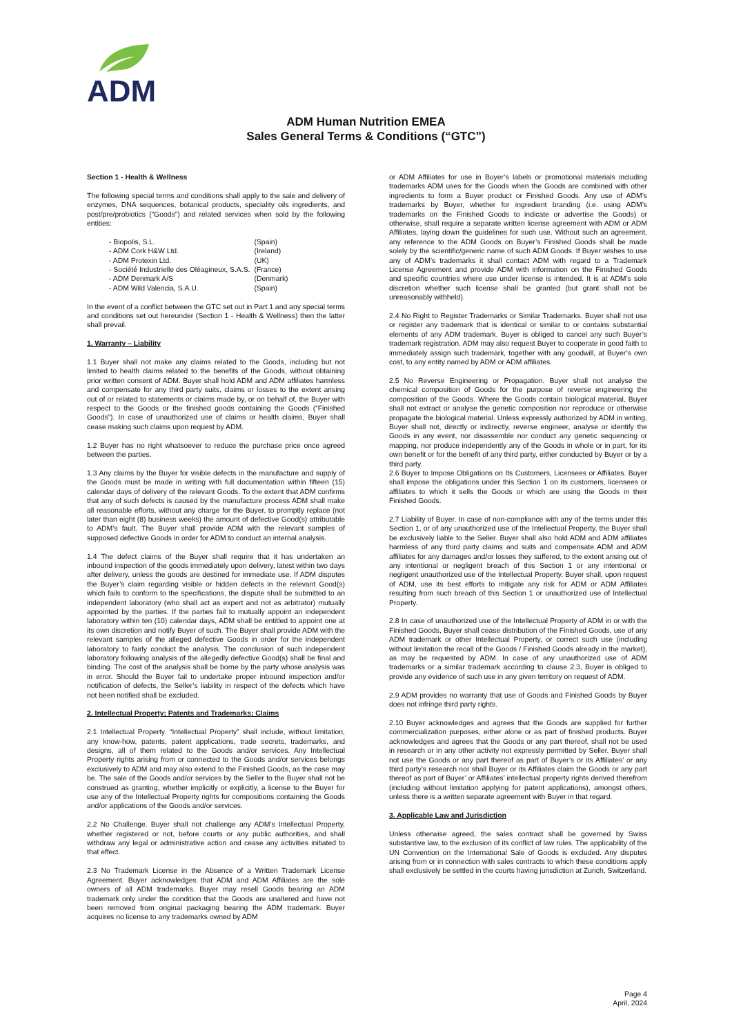ADM
ADM Human Nutrition EMEA
Sales General Terms & Conditions (“GTC”)
Section 1 - Health & Wellness
The following special terms and conditions shall apply to the sale and delivery of enzymes, DNA sequences, botanical products, speciality oils ingredients, and post/pre/probiotics (“Goods”) and related services when sold by the following entities:
| - Biopolis, S.L. | (Spain) |
| - ADM Cork H&W Ltd. | (Ireland) |
| - ADM Protexin Ltd. | (UK) |
| - Société Industrielle des Oléagineux, S.A.S. | (France) |
| - ADM Denmark A/S | (Denmark) |
| - ADM Wild Valencia, S.A.U. | (Spain) |
In the event of a conflict between the GTC set out in Part 1 and any special terms and conditions set out hereunder (Section 1 - Health & Wellness) then the latter shall prevail.
1. Warranty – Liability
1.1 Buyer shall not make any claims related to the Goods, including but not limited to health claims related to the benefits of the Goods, without obtaining prior written consent of ADM. Buyer shall hold ADM and ADM affiliates harmless and compensate for any third party suits, claims or losses to the extent arising out of or related to statements or claims made by, or on behalf of, the Buyer with respect to the Goods or the finished goods containing the Goods (“Finished Goods”). In case of unauthorized use of claims or health claims, Buyer shall cease making such claims upon request by ADM.
1.2 Buyer has no right whatsoever to reduce the purchase price once agreed between the parties.
1.3 Any claims by the Buyer for visible defects in the manufacture and supply of the Goods must be made in writing with full documentation within fifteen (15) calendar days of delivery of the relevant Goods. To the extent that ADM confirms that any of such defects is caused by the manufacture process ADM shall make all reasonable efforts, without any charge for the Buyer, to promptly replace (not later than eight (8) business weeks) the amount of defective Good(s) attributable to ADM’s fault. The Buyer shall provide ADM with the relevant samples of supposed defective Goods in order for ADM to conduct an internal analysis.
1.4 The defect claims of the Buyer shall require that it has undertaken an inbound inspection of the goods immediately upon delivery, latest within two days after delivery, unless the goods are destined for immediate use. If ADM disputes the Buyer’s claim regarding visible or hidden defects in the relevant Good(s) which fails to conform to the specifications, the dispute shall be submitted to an independent laboratory (who shall act as expert and not as arbitrator) mutually appointed by the parties. If the parties fail to mutually appoint an independent laboratory within ten (10) calendar days, ADM shall be entitled to appoint one at its own discretion and notify Buyer of such. The Buyer shall provide ADM with the relevant samples of the alleged defective Goods in order for the independent laboratory to fairly conduct the analysis. The conclusion of such independent laboratory following analysis of the allegedly defective Good(s) shall be final and binding. The cost of the analysis shall be borne by the party whose analysis was in error. Should the Buyer fail to undertake proper inbound inspection and/or notification of defects, the Seller’s liability in respect of the defects which have not been notified shall be excluded.
2. Intellectual Property; Patents and Trademarks; Claims
2.1 Intellectual Property. “Intellectual Property” shall include, without limitation, any know-how, patents, patent applications, trade secrets, trademarks, and designs, all of them related to the Goods and/or services. Any Intellectual Property rights arising from or connected to the Goods and/or services belongs exclusively to ADM and may also extend to the Finished Goods, as the case may be. The sale of the Goods and/or services by the Seller to the Buyer shall not be construed as granting, whether implicitly or explicitly, a license to the Buyer for use any of the Intellectual Property rights for compositions containing the Goods and/or applications of the Goods and/or services.
2.2 No Challenge. Buyer shall not challenge any ADM’s Intellectual Property, whether registered or not, before courts or any public authorities, and shall withdraw any legal or administrative action and cease any activities initiated to that effect.
2.3 No Trademark License in the Absence of a Written Trademark License Agreement. Buyer acknowledges that ADM and ADM Affiliates are the sole owners of all ADM trademarks. Buyer may resell Goods bearing an ADM trademark only under the condition that the Goods are unaltered and have not been removed from original packaging bearing the ADM trademark. Buyer acquires no license to any trademarks owned by ADM
or ADM Affiliates for use in Buyer’s labels or promotional materials including trademarks ADM uses for the Goods when the Goods are combined with other ingredients to form a Buyer product or Finished Goods. Any use of ADM’s trademarks by Buyer, whether for ingredient branding (i.e. using ADM’s trademarks on the Finished Goods to indicate or advertise the Goods) or otherwise, shall require a separate written license agreement with ADM or ADM Affiliates, laying down the guidelines for such use. Without such an agreement, any reference to the ADM Goods on Buyer’s Finished Goods shall be made solely by the scientific/generic name of such ADM Goods. If Buyer wishes to use any of ADM’s trademarks it shall contact ADM with regard to a Trademark License Agreement and provide ADM with information on the Finished Goods and specific countries where use under license is intended. It is at ADM’s sole discretion whether such license shall be granted (but grant shall not be unreasonably withheld).
2.4 No Right to Register Trademarks or Similar Trademarks. Buyer shall not use or register any trademark that is identical or similar to or contains substantial elements of any ADM trademark. Buyer is obliged to cancel any such Buyer’s trademark registration. ADM may also request Buyer to cooperate in good faith to immediately assign such trademark, together with any goodwill, at Buyer’s own cost, to any entity named by ADM or ADM affiliates.
2.5 No Reverse Engineering or Propagation. Buyer shall not analyse the chemical composition of Goods for the purpose of reverse engineering the composition of the Goods. Where the Goods contain biological material, Buyer shall not extract or analyse the genetic composition nor reproduce or otherwise propagate the biological material. Unless expressly authorized by ADM in writing, Buyer shall not, directly or indirectly, reverse engineer, analyse or identify the Goods in any event, nor disassemble nor conduct any genetic sequencing or mapping, nor produce independently any of the Goods in whole or in part, for its own benefit or for the benefit of any third party, either conducted by Buyer or by a third party.
2.6 Buyer to Impose Obligations on Its Customers, Licensees or Affiliates. Buyer shall impose the obligations under this Section 1 on its customers, licensees or affiliates to which it sells the Goods or which are using the Goods in their Finished Goods.
2.7 Liability of Buyer. In case of non-compliance with any of the terms under this Section 1, or of any unauthorized use of the Intellectual Property, the Buyer shall be exclusively liable to the Seller. Buyer shall also hold ADM and ADM affiliates harmless of any third party claims and suits and compensate ADM and ADM affiliates for any damages and/or losses they suffered, to the extent arising out of any intentional or negligent breach of this Section 1 or any intentional or negligent unauthorized use of the Intellectual Property. Buyer shall, upon request of ADM, use its best efforts to mitigate any risk for ADM or ADM Affiliates resulting from such breach of this Section 1 or unauthorized use of Intellectual Property.
2.8 In case of unauthorized use of the Intellectual Property of ADM in or with the Finished Goods, Buyer shall cease distribution of the Finished Goods, use of any ADM trademark or other Intellectual Property, or correct such use (including without limitation the recall of the Goods / Finished Goods already in the market), as may be requested by ADM. In case of any unauthorized use of ADM trademarks or a similar trademark according to clause 2.3, Buyer is obliged to provide any evidence of such use in any given territory on request of ADM.
2.9 ADM provides no warranty that use of Goods and Finished Goods by Buyer does not infringe third party rights.
2.10 Buyer acknowledges and agrees that the Goods are supplied for further commercialization purposes, either alone or as part of finished products. Buyer acknowledges and agrees that the Goods or any part thereof, shall not be used in research or in any other activity not expressly permitted by Seller. Buyer shall not use the Goods or any part thereof as part of Buyer’s or its Affiliates’ or any third party’s research nor shall Buyer or its Affiliates claim the Goods or any part thereof as part of Buyer’ or Affiliates’ intellectual property rights derived therefrom (including without limitation applying for patent applications), amongst others, unless there is a written separate agreement with Buyer in that regard.
3. Applicable Law and Jurisdiction
Unless otherwise agreed, the sales contract shall be governed by Swiss substantive law, to the exclusion of its conflict of law rules. The applicability of the UN Convention on the International Sale of Goods is excluded. Any disputes arising from or in connection with sales contracts to which these conditions apply shall exclusively be settled in the courts having jurisdiction at Zurich, Switzerland.
Page 4
April, 2024